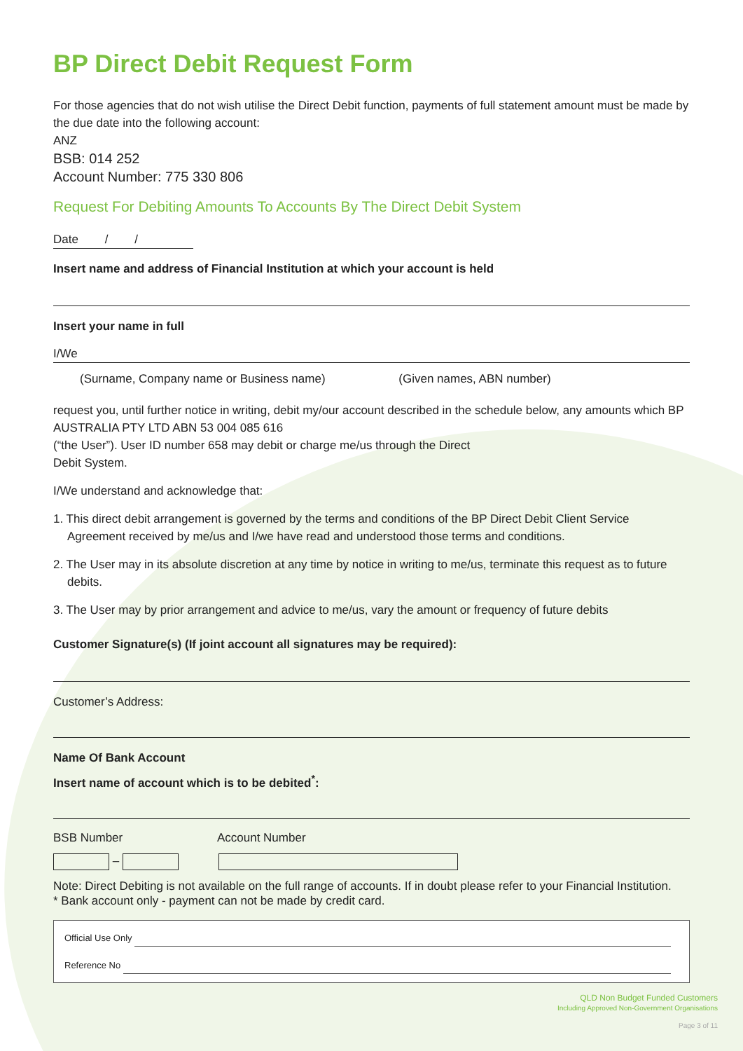BP Direct Debit Request Form
For those agencies that do not wish utilise the Direct Debit function, payments of full statement amount must be made by the due date into the following account:
ANZ
BSB: 014 252
Account Number: 775 330 806
Request For Debiting Amounts To Accounts By The Direct Debit System
Date / /
Insert name and address of Financial Institution at which your account is held
Insert your name in full
I/We
(Surname, Company name or Business name) (Given names, ABN number)
request you, until further notice in writing, debit my/our account described in the schedule below, any amounts which BP AUSTRALIA PTY LTD ABN 53 004 085 616
(“the User”). User ID number 658 may debit or charge me/us through the Direct
Debit System.
I/We understand and acknowledge that:
1. This direct debit arrangement is governed by the terms and conditions of the BP Direct Debit Client Service Agreement received by me/us and I/we have read and understood those terms and conditions.
2. The User may in its absolute discretion at any time by notice in writing to me/us, terminate this request as to future debits.
3. The User may by prior arrangement and advice to me/us, vary the amount or frequency of future debits
Customer Signature(s) (If joint account all signatures may be required):
Customer’s Address:
Name Of Bank Account
Insert name of account which is to be debited<sup>*</sup>:
BSB Number Account Number
–
Note: Direct Debiting is not available on the full range of accounts. If in doubt please refer to your Financial Institution.
* Bank account only - payment can not be made by credit card.
Official Use Only
Reference No
QLD Non Budget Funded Customers
Including Approved Non-Government Organisations
Page 3 of 11